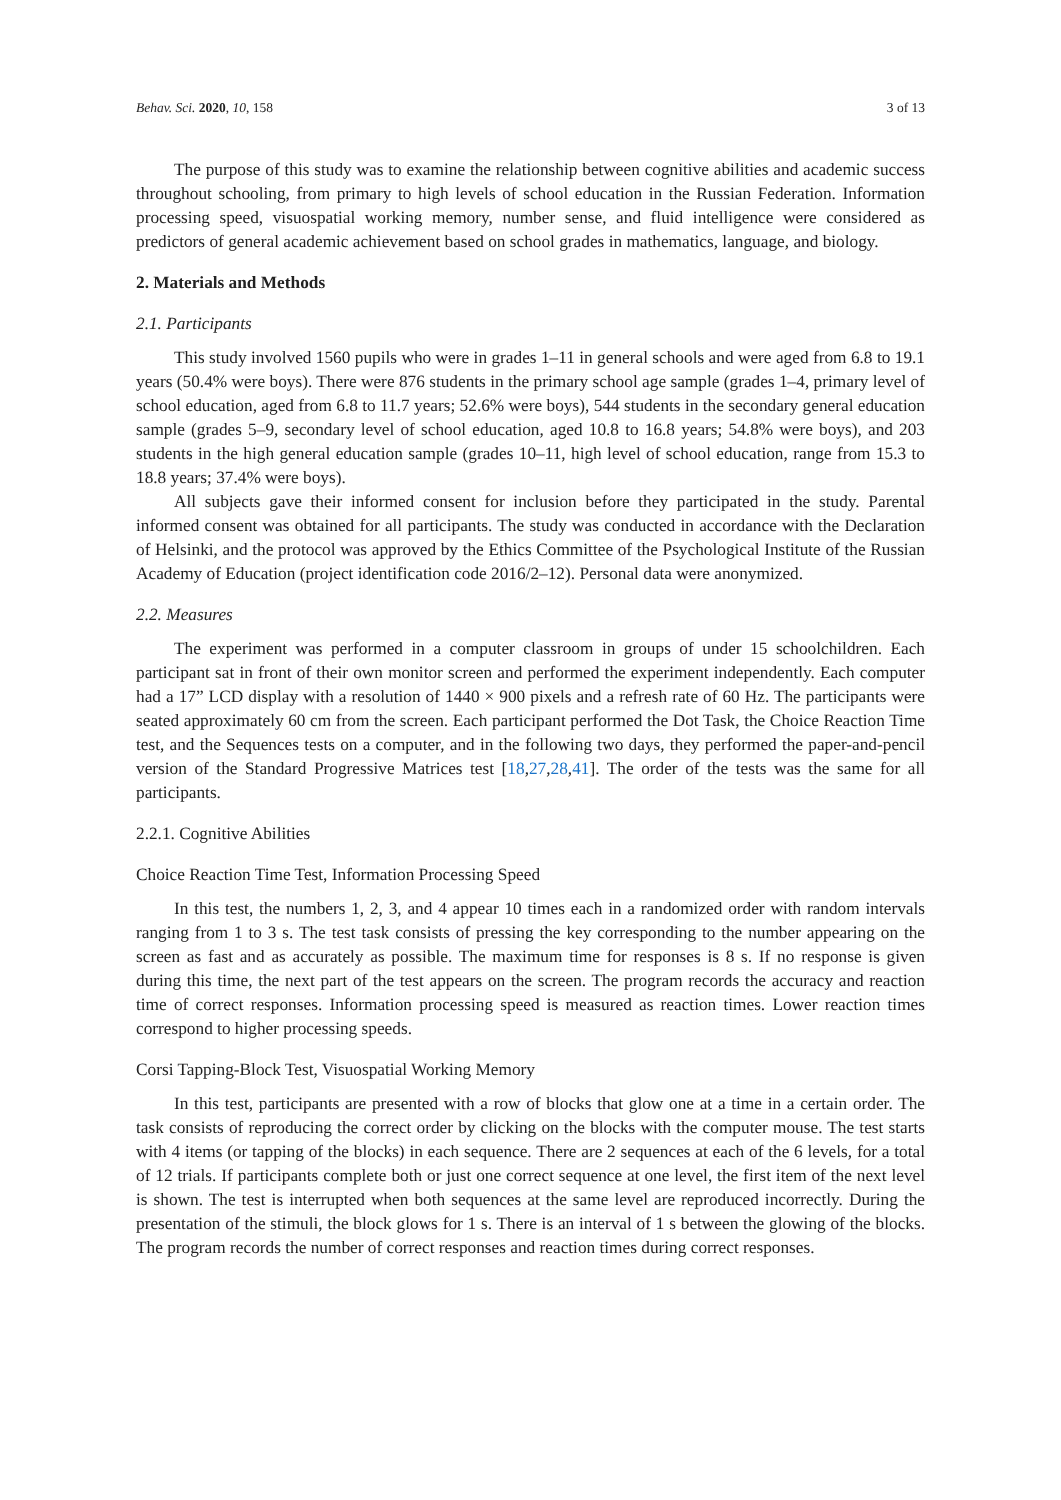Behav. Sci. 2020, 10, 158 3 of 13
The purpose of this study was to examine the relationship between cognitive abilities and academic success throughout schooling, from primary to high levels of school education in the Russian Federation. Information processing speed, visuospatial working memory, number sense, and fluid intelligence were considered as predictors of general academic achievement based on school grades in mathematics, language, and biology.
2. Materials and Methods
2.1. Participants
This study involved 1560 pupils who were in grades 1–11 in general schools and were aged from 6.8 to 19.1 years (50.4% were boys). There were 876 students in the primary school age sample (grades 1–4, primary level of school education, aged from 6.8 to 11.7 years; 52.6% were boys), 544 students in the secondary general education sample (grades 5–9, secondary level of school education, aged 10.8 to 16.8 years; 54.8% were boys), and 203 students in the high general education sample (grades 10–11, high level of school education, range from 15.3 to 18.8 years; 37.4% were boys).
All subjects gave their informed consent for inclusion before they participated in the study. Parental informed consent was obtained for all participants. The study was conducted in accordance with the Declaration of Helsinki, and the protocol was approved by the Ethics Committee of the Psychological Institute of the Russian Academy of Education (project identification code 2016/2–12). Personal data were anonymized.
2.2. Measures
The experiment was performed in a computer classroom in groups of under 15 schoolchildren. Each participant sat in front of their own monitor screen and performed the experiment independently. Each computer had a 17” LCD display with a resolution of 1440 × 900 pixels and a refresh rate of 60 Hz. The participants were seated approximately 60 cm from the screen. Each participant performed the Dot Task, the Choice Reaction Time test, and the Sequences tests on a computer, and in the following two days, they performed the paper-and-pencil version of the Standard Progressive Matrices test [18,27,28,41]. The order of the tests was the same for all participants.
2.2.1. Cognitive Abilities
Choice Reaction Time Test, Information Processing Speed
In this test, the numbers 1, 2, 3, and 4 appear 10 times each in a randomized order with random intervals ranging from 1 to 3 s. The test task consists of pressing the key corresponding to the number appearing on the screen as fast and as accurately as possible. The maximum time for responses is 8 s. If no response is given during this time, the next part of the test appears on the screen. The program records the accuracy and reaction time of correct responses. Information processing speed is measured as reaction times. Lower reaction times correspond to higher processing speeds.
Corsi Tapping-Block Test, Visuospatial Working Memory
In this test, participants are presented with a row of blocks that glow one at a time in a certain order. The task consists of reproducing the correct order by clicking on the blocks with the computer mouse. The test starts with 4 items (or tapping of the blocks) in each sequence. There are 2 sequences at each of the 6 levels, for a total of 12 trials. If participants complete both or just one correct sequence at one level, the first item of the next level is shown. The test is interrupted when both sequences at the same level are reproduced incorrectly. During the presentation of the stimuli, the block glows for 1 s. There is an interval of 1 s between the glowing of the blocks. The program records the number of correct responses and reaction times during correct responses.